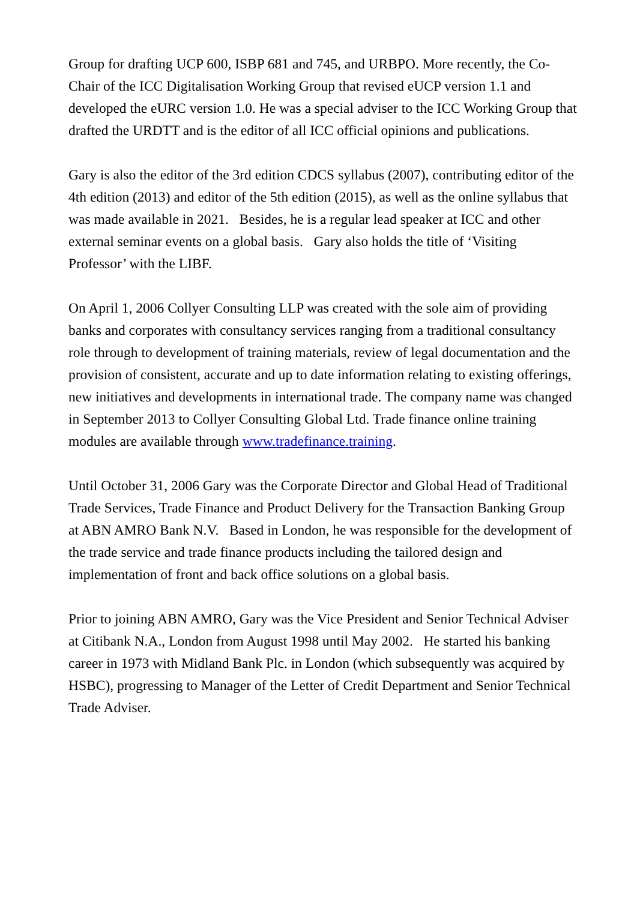Group for drafting UCP 600, ISBP 681 and 745, and URBPO. More recently, the Co-Chair of the ICC Digitalisation Working Group that revised eUCP version 1.1 and developed the eURC version 1.0. He was a special adviser to the ICC Working Group that drafted the URDTT and is the editor of all ICC official opinions and publications.
Gary is also the editor of the 3rd edition CDCS syllabus (2007), contributing editor of the 4th edition (2013) and editor of the 5th edition (2015), as well as the online syllabus that was made available in 2021. Besides, he is a regular lead speaker at ICC and other external seminar events on a global basis. Gary also holds the title of ‘Visiting Professor’ with the LIBF.
On April 1, 2006 Collyer Consulting LLP was created with the sole aim of providing banks and corporates with consultancy services ranging from a traditional consultancy role through to development of training materials, review of legal documentation and the provision of consistent, accurate and up to date information relating to existing offerings, new initiatives and developments in international trade. The company name was changed in September 2013 to Collyer Consulting Global Ltd. Trade finance online training modules are available through www.tradefinance.training.
Until October 31, 2006 Gary was the Corporate Director and Global Head of Traditional Trade Services, Trade Finance and Product Delivery for the Transaction Banking Group at ABN AMRO Bank N.V. Based in London, he was responsible for the development of the trade service and trade finance products including the tailored design and implementation of front and back office solutions on a global basis.
Prior to joining ABN AMRO, Gary was the Vice President and Senior Technical Adviser at Citibank N.A., London from August 1998 until May 2002. He started his banking career in 1973 with Midland Bank Plc. in London (which subsequently was acquired by HSBC), progressing to Manager of the Letter of Credit Department and Senior Technical Trade Adviser.